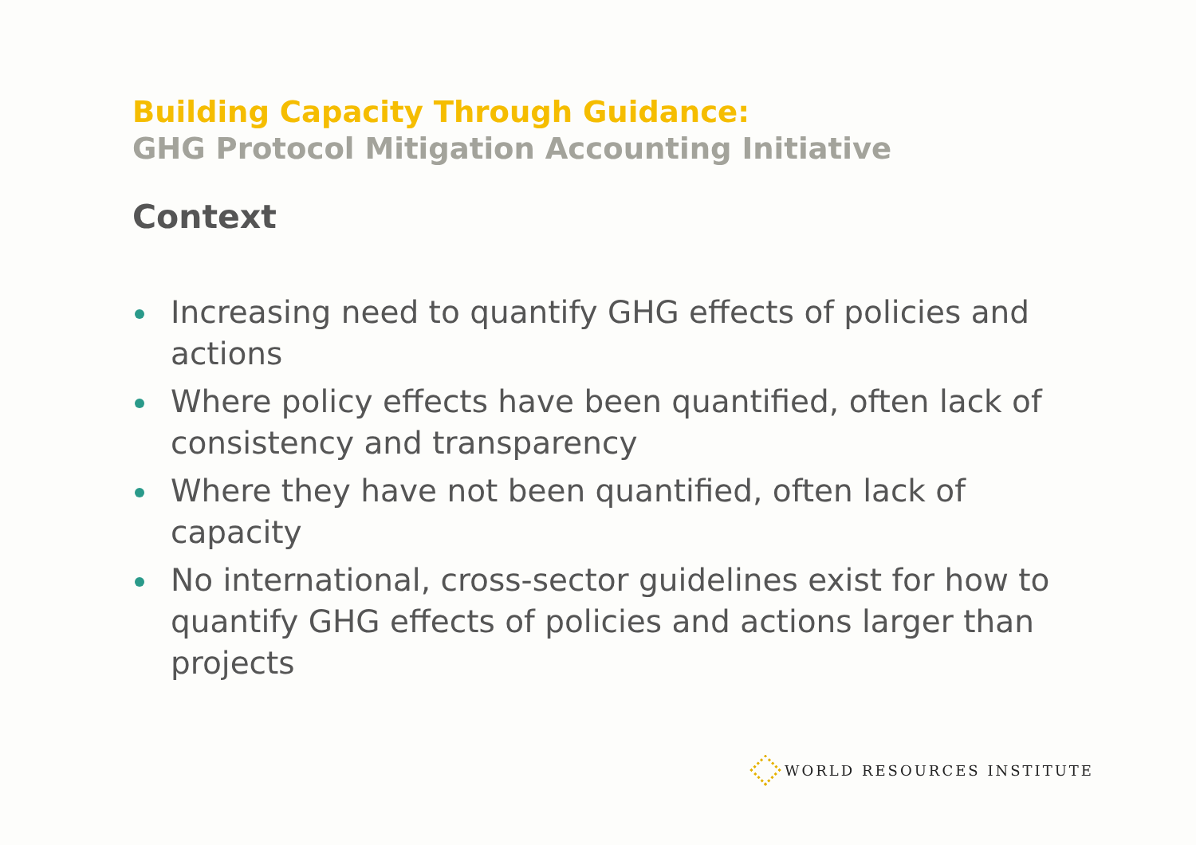Building Capacity Through Guidance:
GHG Protocol Mitigation Accounting Initiative
Context
Increasing need to quantify GHG effects of policies and actions
Where policy effects have been quantified, often lack of consistency and transparency
Where they have not been quantified, often lack of capacity
No international, cross-sector guidelines exist for how to quantify GHG effects of policies and actions larger than projects
WORLD RESOURCES INSTITUTE